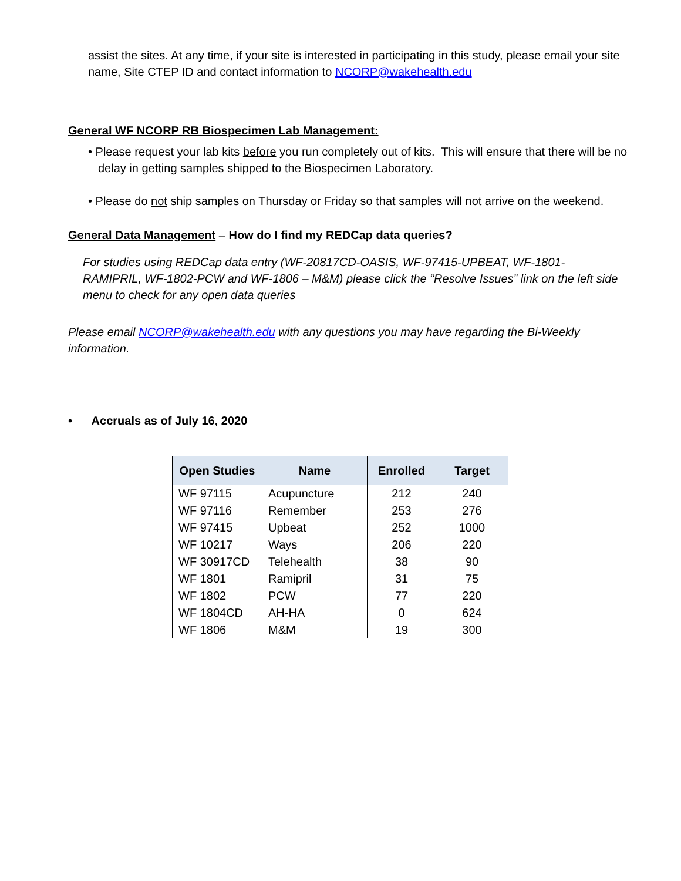assist the sites. At any time, if your site is interested in participating in this study, please email your site name, Site CTEP ID and contact information to NCORP@wakehealth.edu
General WF NCORP RB Biospecimen Lab Management:
• Please request your lab kits before you run completely out of kits. This will ensure that there will be no delay in getting samples shipped to the Biospecimen Laboratory.
• Please do not ship samples on Thursday or Friday so that samples will not arrive on the weekend.
General Data Management – How do I find my REDCap data queries?
For studies using REDCap data entry (WF-20817CD-OASIS, WF-97415-UPBEAT, WF-1801-RAMIPRIL, WF-1802-PCW and WF-1806 – M&M) please click the “Resolve Issues” link on the left side menu to check for any open data queries
Please email NCORP@wakehealth.edu with any questions you may have regarding the Bi-Weekly information.
• Accruals as of July 16, 2020
| Open Studies | Name | Enrolled | Target |
| --- | --- | --- | --- |
| WF 97115 | Acupuncture | 212 | 240 |
| WF 97116 | Remember | 253 | 276 |
| WF 97415 | Upbeat | 252 | 1000 |
| WF 10217 | Ways | 206 | 220 |
| WF 30917CD | Telehealth | 38 | 90 |
| WF 1801 | Ramipril | 31 | 75 |
| WF 1802 | PCW | 77 | 220 |
| WF 1804CD | AH-HA | 0 | 624 |
| WF 1806 | M&M | 19 | 300 |